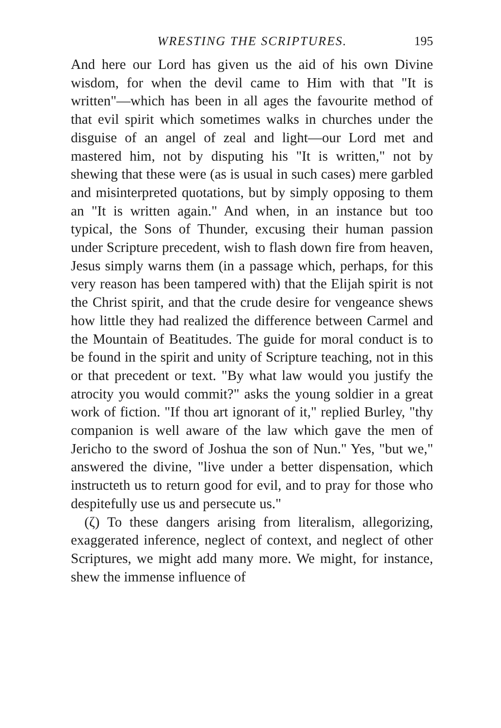WRESTING THE SCRIPTURES. 195
And here our Lord has given us the aid of his own Divine wisdom, for when the devil came to Him with that "It is written"—which has been in all ages the favourite method of that evil spirit which sometimes walks in churches under the disguise of an angel of zeal and light—our Lord met and mastered him, not by disputing his "It is written," not by shewing that these were (as is usual in such cases) mere garbled and misinterpreted quotations, but by simply opposing to them an "It is written again." And when, in an instance but too typical, the Sons of Thunder, excusing their human passion under Scripture precedent, wish to flash down fire from heaven, Jesus simply warns them (in a passage which, perhaps, for this very reason has been tampered with) that the Elijah spirit is not the Christ spirit, and that the crude desire for vengeance shews how little they had realized the difference between Carmel and the Mountain of Beatitudes. The guide for moral conduct is to be found in the spirit and unity of Scripture teaching, not in this or that precedent or text. "By what law would you justify the atrocity you would commit?" asks the young soldier in a great work of fiction. "If thou art ignorant of it," replied Burley, "thy companion is well aware of the law which gave the men of Jericho to the sword of Joshua the son of Nun." Yes, "but we," answered the divine, "live under a better dispensation, which instructeth us to return good for evil, and to pray for those who despitefully use us and persecute us."
(ζ) To these dangers arising from literalism, allegorizing, exaggerated inference, neglect of context, and neglect of other Scriptures, we might add many more. We might, for instance, shew the immense influence of